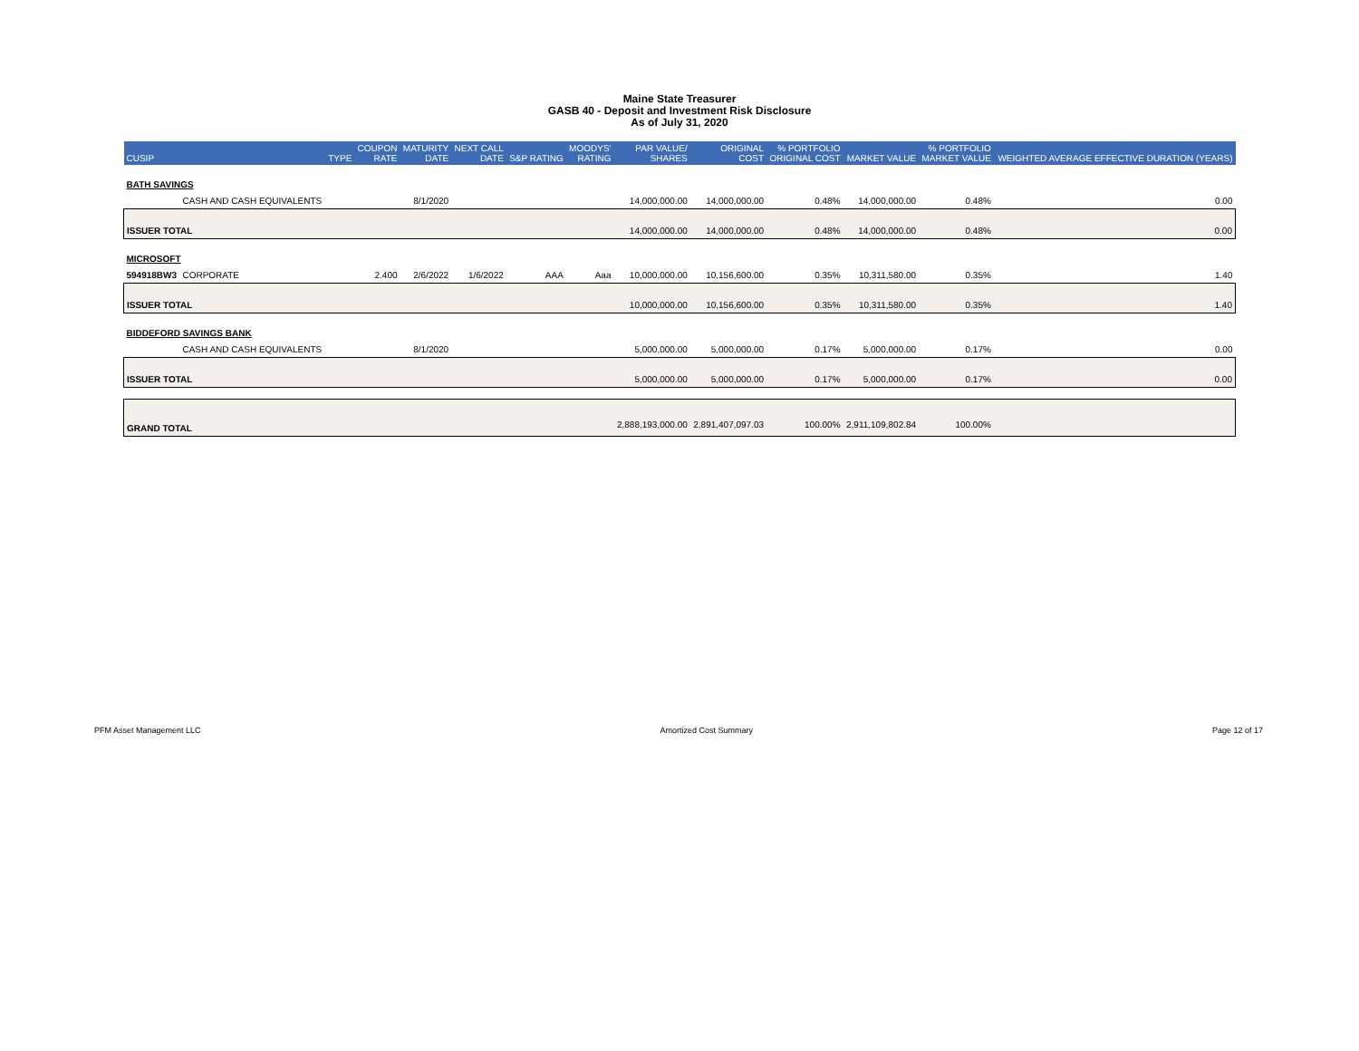Maine State Treasurer
GASB 40 - Deposit and Investment Risk Disclosure
As of July 31, 2020
| CUSIP | | TYPE | COUPON RATE | MATURITY DATE | NEXT CALL DATE | S&P RATING | MOODYS' RATING | PAR VALUE/ SHARES | ORIGINAL COST | % PORTFOLIO ORIGINAL COST | MARKET VALUE | % PORTFOLIO MARKET VALUE | WEIGHTED AVERAGE EFFECTIVE DURATION (YEARS) |
| --- | --- | --- | --- | --- | --- | --- | --- | --- | --- | --- | --- | --- | --- |
| BATH SAVINGS | | | | | | | | | | | | | |
| | CASH AND CASH EQUIVALENTS | | | 8/1/2020 | | | | 14,000,000.00 | 14,000,000.00 | 0.48% | 14,000,000.00 | 0.48% | 0.00 |
| ISSUER TOTAL | | | | | | | | 14,000,000.00 | 14,000,000.00 | 0.48% | 14,000,000.00 | 0.48% | 0.00 |
| MICROSOFT | | | | | | | | | | | | | |
| 594918BW3 | CORPORATE | | 2.400 | 2/6/2022 | 1/6/2022 | AAA | Aaa | 10,000,000.00 | 10,156,600.00 | 0.35% | 10,311,580.00 | 0.35% | 1.40 |
| ISSUER TOTAL | | | | | | | | 10,000,000.00 | 10,156,600.00 | 0.35% | 10,311,580.00 | 0.35% | 1.40 |
| BIDDEFORD SAVINGS BANK | | | | | | | | | | | | | |
| | CASH AND CASH EQUIVALENTS | | | 8/1/2020 | | | | 5,000,000.00 | 5,000,000.00 | 0.17% | 5,000,000.00 | 0.17% | 0.00 |
| ISSUER TOTAL | | | | | | | | 5,000,000.00 | 5,000,000.00 | 0.17% | 5,000,000.00 | 0.17% | 0.00 |
| GRAND TOTAL | | | | | | | | 2,888,193,000.00 | 2,891,407,097.03 | 100.00% | 2,911,109,802.84 | 100.00% | |
PFM Asset Management LLC Amortized Cost Summary Page 12 of 17